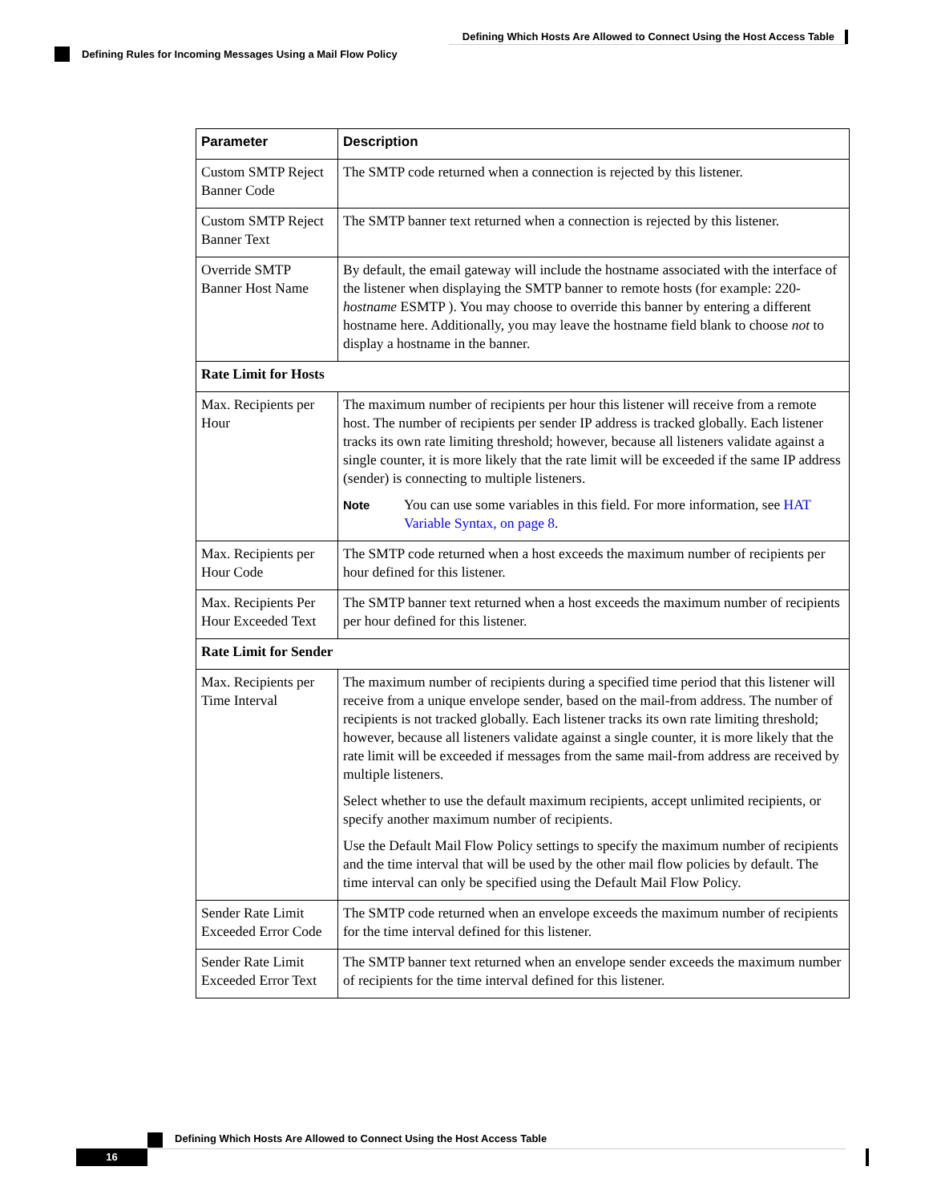Defining Which Hosts Are Allowed to Connect Using the Host Access Table
Defining Rules for Incoming Messages Using a Mail Flow Policy
| Parameter | Description |
| --- | --- |
| Custom SMTP Reject Banner Code | The SMTP code returned when a connection is rejected by this listener. |
| Custom SMTP Reject Banner Text | The SMTP banner text returned when a connection is rejected by this listener. |
| Override SMTP Banner Host Name | By default, the email gateway will include the hostname associated with the interface of the listener when displaying the SMTP banner to remote hosts (for example: 220- hostname ESMTP ). You may choose to override this banner by entering a different hostname here. Additionally, you may leave the hostname field blank to choose not to display a hostname in the banner. |
| Rate Limit for Hosts | |
| Max. Recipients per Hour | The maximum number of recipients per hour this listener will receive from a remote host. The number of recipients per sender IP address is tracked globally. Each listener tracks its own rate limiting threshold; however, because all listeners validate against a single counter, it is more likely that the rate limit will be exceeded if the same IP address (sender) is connecting to multiple listeners. Note You can use some variables in this field. For more information, see HAT Variable Syntax, on page 8 . |
| Max. Recipients per Hour Code | The SMTP code returned when a host exceeds the maximum number of recipients per hour defined for this listener. |
| Max. Recipients Per Hour Exceeded Text | The SMTP banner text returned when a host exceeds the maximum number of recipients per hour defined for this listener. |
| Rate Limit for Sender | |
| Max. Recipients per Time Interval | The maximum number of recipients during a specified time period that this listener will receive from a unique envelope sender, based on the mail-from address. The number of recipients is not tracked globally. Each listener tracks its own rate limiting threshold; however, because all listeners validate against a single counter, it is more likely that the rate limit will be exceeded if messages from the same mail-from address are received by multiple listeners. Select whether to use the default maximum recipients, accept unlimited recipients, or specify another maximum number of recipients. Use the Default Mail Flow Policy settings to specify the maximum number of recipients and the time interval that will be used by the other mail flow policies by default. The time interval can only be specified using the Default Mail Flow Policy. |
| Sender Rate Limit Exceeded Error Code | The SMTP code returned when an envelope exceeds the maximum number of recipients for the time interval defined for this listener. |
| Sender Rate Limit Exceeded Error Text | The SMTP banner text returned when an envelope sender exceeds the maximum number of recipients for the time interval defined for this listener. |
Defining Which Hosts Are Allowed to Connect Using the Host Access Table
16